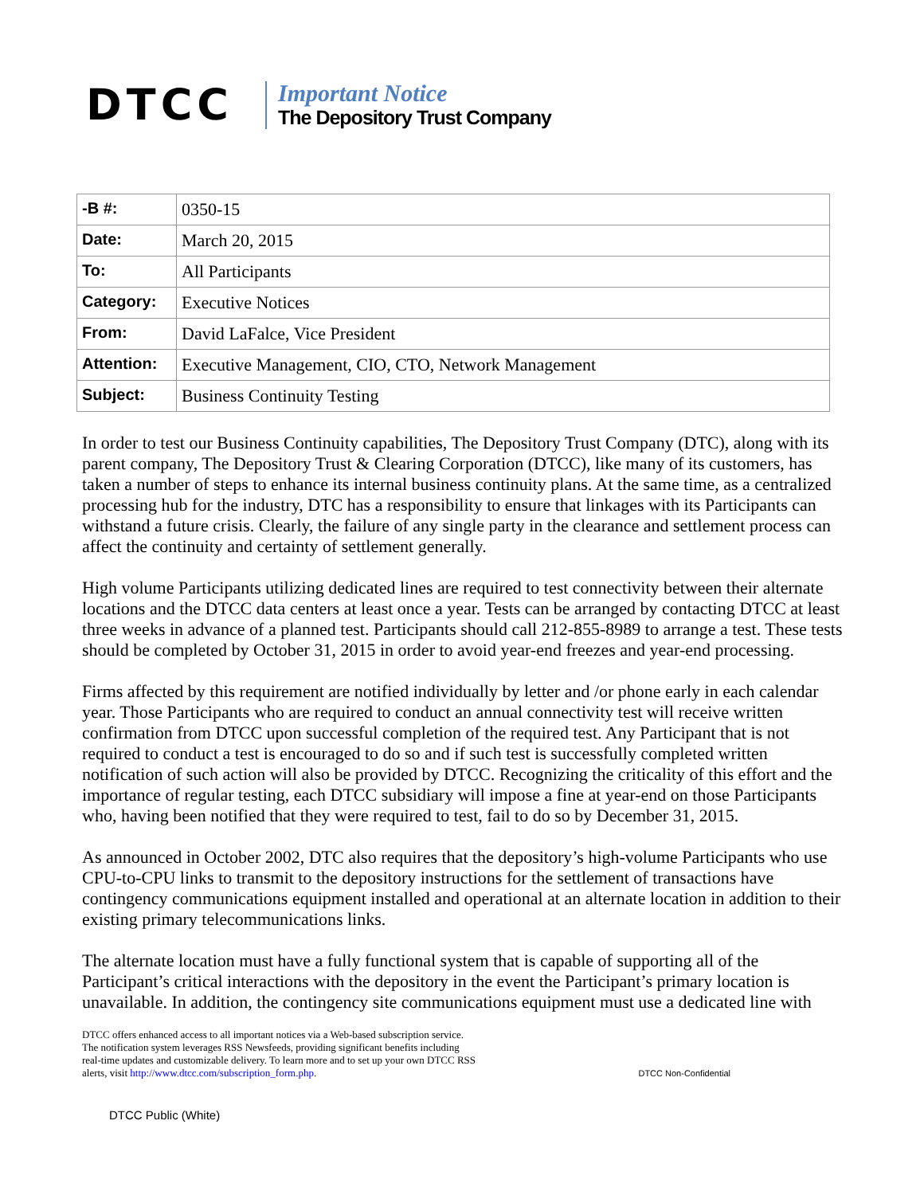DTCC
Important Notice
The Depository Trust Company
| -B #: | 0350-15 |
| Date: | March 20, 2015 |
| To: | All Participants |
| Category: | Executive Notices |
| From: | David LaFalce, Vice President |
| Attention: | Executive Management, CIO, CTO, Network Management |
| Subject: | Business Continuity Testing |
In order to test our Business Continuity capabilities, The Depository Trust Company (DTC), along with its parent company, The Depository Trust & Clearing Corporation (DTCC), like many of its customers, has taken a number of steps to enhance its internal business continuity plans. At the same time, as a centralized processing hub for the industry, DTC has a responsibility to ensure that linkages with its Participants can withstand a future crisis. Clearly, the failure of any single party in the clearance and settlement process can affect the continuity and certainty of settlement generally.
High volume Participants utilizing dedicated lines are required to test connectivity between their alternate locations and the DTCC data centers at least once a year. Tests can be arranged by contacting DTCC at least three weeks in advance of a planned test. Participants should call 212-855-8989 to arrange a test. These tests should be completed by October 31, 2015 in order to avoid year-end freezes and year-end processing.
Firms affected by this requirement are notified individually by letter and /or phone early in each calendar year. Those Participants who are required to conduct an annual connectivity test will receive written confirmation from DTCC upon successful completion of the required test. Any Participant that is not required to conduct a test is encouraged to do so and if such test is successfully completed written notification of such action will also be provided by DTCC. Recognizing the criticality of this effort and the importance of regular testing, each DTCC subsidiary will impose a fine at year-end on those Participants who, having been notified that they were required to test, fail to do so by December 31, 2015.
As announced in October 2002, DTC also requires that the depository’s high-volume Participants who use CPU-to-CPU links to transmit to the depository instructions for the settlement of transactions have contingency communications equipment installed and operational at an alternate location in addition to their existing primary telecommunications links.
The alternate location must have a fully functional system that is capable of supporting all of the Participant’s critical interactions with the depository in the event the Participant’s primary location is unavailable. In addition, the contingency site communications equipment must use a dedicated line with
DTCC offers enhanced access to all important notices via a Web-based subscription service.
The notification system leverages RSS Newsfeeds, providing significant benefits including
real-time updates and customizable delivery. To learn more and to set up your own DTCC RSS
alerts, visit http://www.dtcc.com/subscription_form.php.
DTCC Non-Confidential
DTCC Public (White)